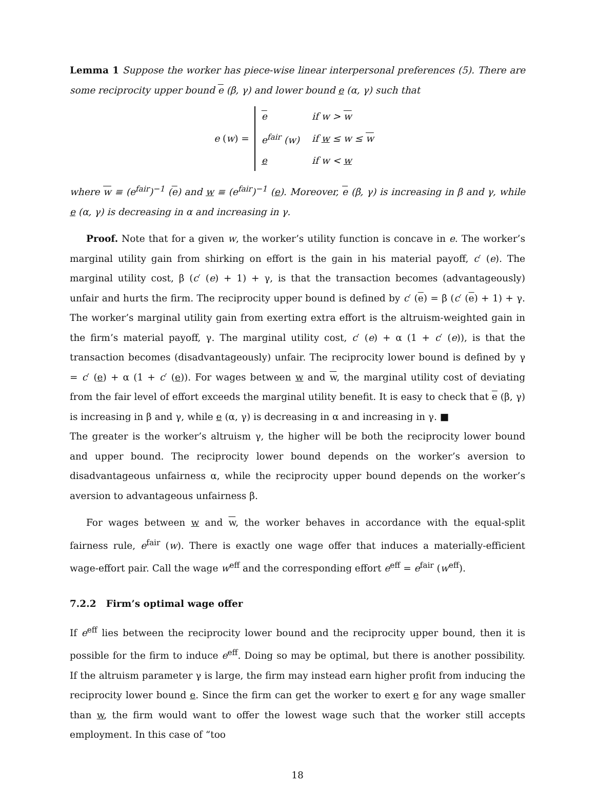Lemma 1 Suppose the worker has piece-wise linear interpersonal preferences (5). There are some reciprocity upper bound e (β, γ) and lower bound e (α, γ) such that
e (w) =
| e | if w > w |
| e<sup>fair</sup> (w) | if w ≤ w ≤ w |
| e | if w < w |
where w ≡ (e<sup>fair</sup>)<sup>−1</sup> (e) and w ≡ (e<sup>fair</sup>)<sup>−1</sup> (e). Moreover, e (β, γ) is increasing in β and γ, while e (α, γ) is decreasing in α and increasing in γ.
Proof. Note that for a given w, the worker’s utility function is concave in e. The worker’s marginal utility gain from shirking on effort is the gain in his material payoff, c′ (e). The marginal utility cost, β (c′ (e) + 1) + γ, is that the transaction becomes (advantageously) unfair and hurts the firm. The reciprocity upper bound is defined by c′ (e) = β (c′ (e) + 1) + γ. The worker’s marginal utility gain from exerting extra effort is the altruism-weighted gain in the firm’s material payoff, γ. The marginal utility cost, c′ (e) + α (1 + c′ (e)), is that the transaction becomes (disadvantageously) unfair. The reciprocity lower bound is defined by γ = c′ (e) + α (1 + c′ (e)). For wages between w and w, the marginal utility cost of deviating from the fair level of effort exceeds the marginal utility benefit. It is easy to check that e (β, γ) is increasing in β and γ, while e (α, γ) is decreasing in α and increasing in γ. ■
The greater is the worker’s altruism γ, the higher will be both the reciprocity lower bound and upper bound. The reciprocity lower bound depends on the worker’s aversion to disadvantageous unfairness α, while the reciprocity upper bound depends on the worker’s aversion to advantageous unfairness β.
For wages between w and w, the worker behaves in accordance with the equal-split fairness rule, e<sup>fair</sup> (w). There is exactly one wage offer that induces a materially-efficient wage-effort pair. Call the wage w<sup>eff</sup> and the corresponding effort e<sup>eff</sup> = e<sup>fair</sup> (w<sup>eff</sup>).
7.2.2 Firm’s optimal wage offer
If e<sup>eff</sup> lies between the reciprocity lower bound and the reciprocity upper bound, then it is possible for the firm to induce e<sup>eff</sup>. Doing so may be optimal, but there is another possibility. If the altruism parameter γ is large, the firm may instead earn higher profit from inducing the reciprocity lower bound e. Since the firm can get the worker to exert e for any wage smaller than w, the firm would want to offer the lowest wage such that the worker still accepts employment. In this case of “too
18